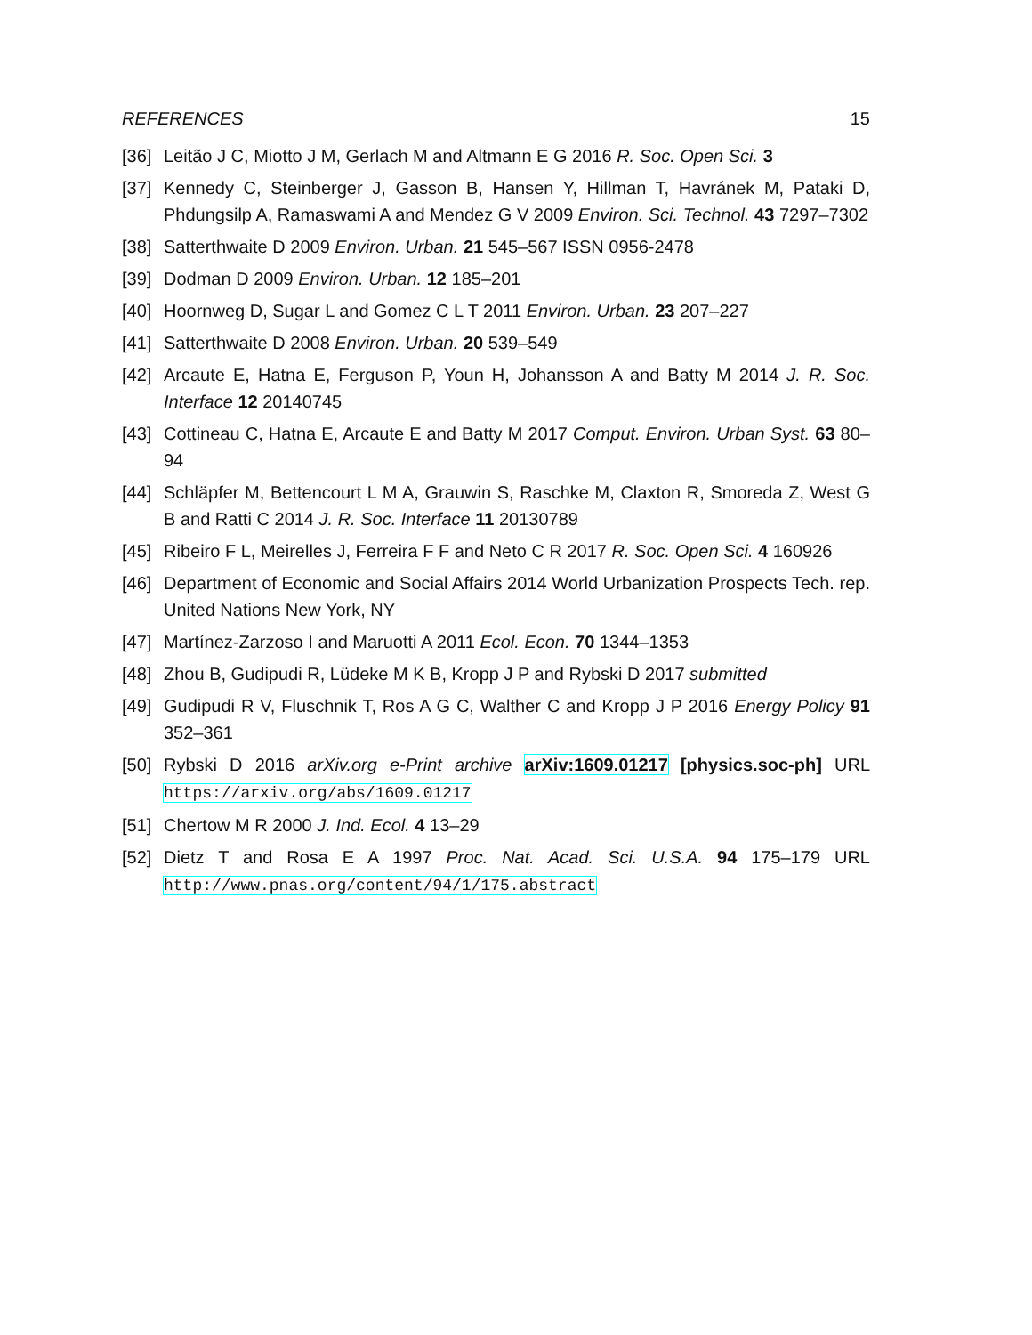REFERENCES 15
[36] Leitão J C, Miotto J M, Gerlach M and Altmann E G 2016 R. Soc. Open Sci. 3
[37] Kennedy C, Steinberger J, Gasson B, Hansen Y, Hillman T, Havránek M, Pataki D, Phdungsilp A, Ramaswami A and Mendez G V 2009 Environ. Sci. Technol. 43 7297–7302
[38] Satterthwaite D 2009 Environ. Urban. 21 545–567 ISSN 0956-2478
[39] Dodman D 2009 Environ. Urban. 12 185–201
[40] Hoornweg D, Sugar L and Gomez C L T 2011 Environ. Urban. 23 207–227
[41] Satterthwaite D 2008 Environ. Urban. 20 539–549
[42] Arcaute E, Hatna E, Ferguson P, Youn H, Johansson A and Batty M 2014 J. R. Soc. Interface 12 20140745
[43] Cottineau C, Hatna E, Arcaute E and Batty M 2017 Comput. Environ. Urban Syst. 63 80–94
[44] Schläpfer M, Bettencourt L M A, Grauwin S, Raschke M, Claxton R, Smoreda Z, West G B and Ratti C 2014 J. R. Soc. Interface 11 20130789
[45] Ribeiro F L, Meirelles J, Ferreira F F and Neto C R 2017 R. Soc. Open Sci. 4 160926
[46] Department of Economic and Social Affairs 2014 World Urbanization Prospects Tech. rep. United Nations New York, NY
[47] Martínez-Zarzoso I and Maruotti A 2011 Ecol. Econ. 70 1344–1353
[48] Zhou B, Gudipudi R, Lüdeke M K B, Kropp J P and Rybski D 2017 submitted
[49] Gudipudi R V, Fluschnik T, Ros A G C, Walther C and Kropp J P 2016 Energy Policy 91 352–361
[50] Rybski D 2016 arXiv.org e-Print archive arXiv:1609.01217 [physics.soc-ph] URL https://arxiv.org/abs/1609.01217
[51] Chertow M R 2000 J. Ind. Ecol. 4 13–29
[52] Dietz T and Rosa E A 1997 Proc. Nat. Acad. Sci. U.S.A. 94 175–179 URL http://www.pnas.org/content/94/1/175.abstract